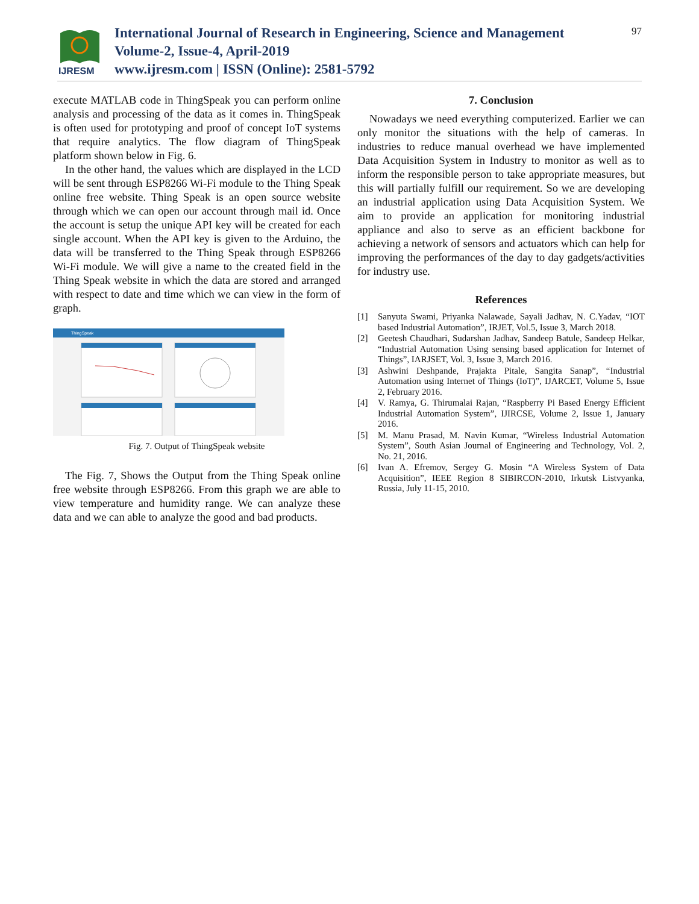IJRESM
International Journal of Research in Engineering, Science and Management
Volume-2, Issue-4, April-2019
www.ijresm.com | ISSN (Online): 2581-5792
97
execute MATLAB code in ThingSpeak you can perform online analysis and processing of the data as it comes in. ThingSpeak is often used for prototyping and proof of concept IoT systems that require analytics. The flow diagram of ThingSpeak platform shown below in Fig. 6.
In the other hand, the values which are displayed in the LCD will be sent through ESP8266 Wi-Fi module to the Thing Speak online free website. Thing Speak is an open source website through which we can open our account through mail id. Once the account is setup the unique API key will be created for each single account. When the API key is given to the Arduino, the data will be transferred to the Thing Speak through ESP8266 Wi-Fi module. We will give a name to the created field in the Thing Speak website in which the data are stored and arranged with respect to date and time which we can view in the form of graph.
ThingSpeak
Fig. 7. Output of ThingSpeak website
The Fig. 7, Shows the Output from the Thing Speak online free website through ESP8266. From this graph we are able to view temperature and humidity range. We can analyze these data and we can able to analyze the good and bad products.
7. Conclusion
Nowadays we need everything computerized. Earlier we can only monitor the situations with the help of cameras. In industries to reduce manual overhead we have implemented Data Acquisition System in Industry to monitor as well as to inform the responsible person to take appropriate measures, but this will partially fulfill our requirement. So we are developing an industrial application using Data Acquisition System. We aim to provide an application for monitoring industrial appliance and also to serve as an efficient backbone for achieving a network of sensors and actuators which can help for improving the performances of the day to day gadgets/activities for industry use.
References
[1] Sanyuta Swami, Priyanka Nalawade, Sayali Jadhav, N. C.Yadav, “IOT based Industrial Automation”, IRJET, Vol.5, Issue 3, March 2018.
[2] Geetesh Chaudhari, Sudarshan Jadhav, Sandeep Batule, Sandeep Helkar, “Industrial Automation Using sensing based application for Internet of Things”, IARJSET, Vol. 3, Issue 3, March 2016.
[3] Ashwini Deshpande, Prajakta Pitale, Sangita Sanap”, “Industrial Automation using Internet of Things (IoT)”, IJARCET, Volume 5, Issue 2, February 2016.
[4] V. Ramya, G. Thirumalai Rajan, “Raspberry Pi Based Energy Efficient Industrial Automation System”, IJIRCSE, Volume 2, Issue 1, January 2016.
[5] M. Manu Prasad, M. Navin Kumar, “Wireless Industrial Automation System”, South Asian Journal of Engineering and Technology, Vol. 2, No. 21, 2016.
[6] Ivan A. Efremov, Sergey G. Mosin “A Wireless System of Data Acquisition”, IEEE Region 8 SIBIRCON-2010, Irkutsk Listvyanka, Russia, July 11-15, 2010.